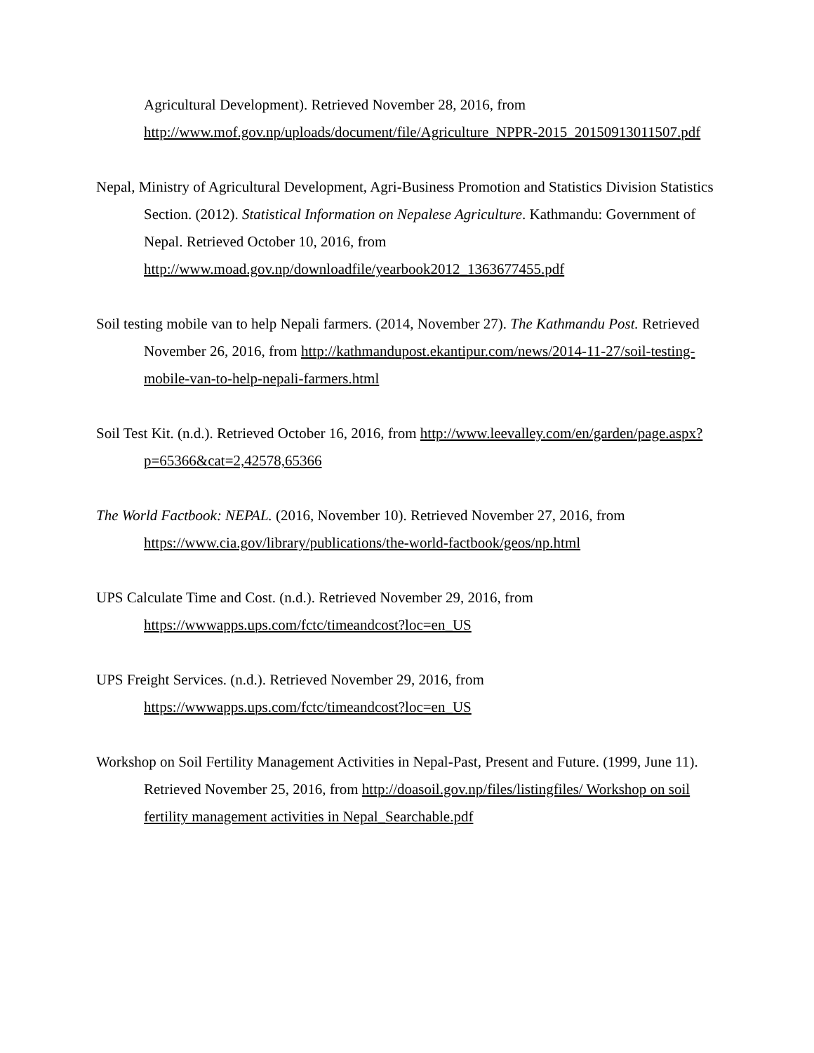Agricultural Development). Retrieved November 28, 2016, from http://www.mof.gov.np/uploads/document/file/Agriculture_NPPR-2015_20150913011507.pdf
Nepal, Ministry of Agricultural Development, Agri-Business Promotion and Statistics Division Statistics Section. (2012). Statistical Information on Nepalese Agriculture. Kathmandu: Government of Nepal. Retrieved October 10, 2016, from http://www.moad.gov.np/downloadfile/yearbook2012_1363677455.pdf
Soil testing mobile van to help Nepali farmers. (2014, November 27). The Kathmandu Post. Retrieved November 26, 2016, from http://kathmandupost.ekantipur.com/news/2014-11-27/soil-testing-mobile-van-to-help-nepali-farmers.html
Soil Test Kit. (n.d.). Retrieved October 16, 2016, from http://www.leevalley.com/en/garden/page.aspx?p=65366&cat=2,42578,65366
The World Factbook: NEPAL. (2016, November 10). Retrieved November 27, 2016, from https://www.cia.gov/library/publications/the-world-factbook/geos/np.html
UPS Calculate Time and Cost. (n.d.). Retrieved November 29, 2016, from https://wwwapps.ups.com/fctc/timeandcost?loc=en_US
UPS Freight Services. (n.d.). Retrieved November 29, 2016, from https://wwwapps.ups.com/fctc/timeandcost?loc=en_US
Workshop on Soil Fertility Management Activities in Nepal-Past, Present and Future. (1999, June 11). Retrieved November 25, 2016, from http://doasoil.gov.np/files/listingfiles/ Workshop on soil fertility management activities in Nepal_Searchable.pdf